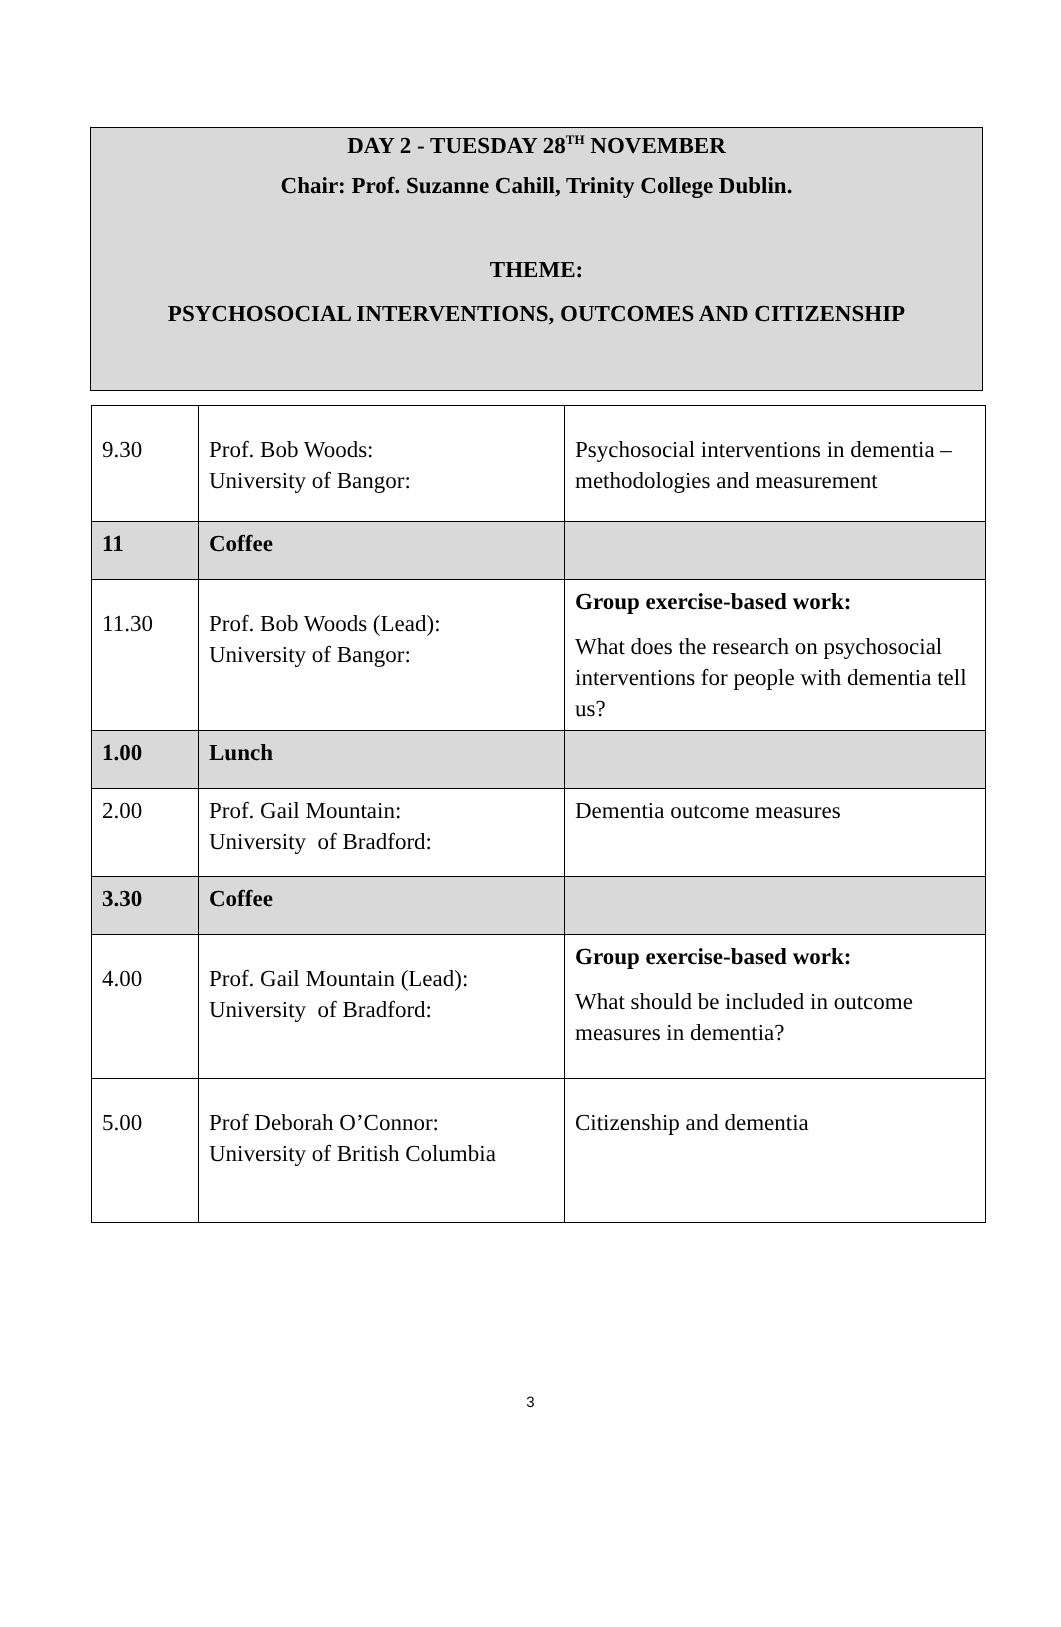DAY 2 - TUESDAY 28<sup>TH</sup> NOVEMBER
Chair: Prof. Suzanne Cahill, Trinity College Dublin.
THEME:
PSYCHOSOCIAL INTERVENTIONS, OUTCOMES AND CITIZENSHIP
| 9.30 | Prof. Bob Woods: University of Bangor: | Psychosocial interventions in dementia – methodologies and measurement |
| 11 | Coffee | |
| 11.30 | Prof. Bob Woods (Lead): University of Bangor: | Group exercise-based work: What does the research on psychosocial interventions for people with dementia tell us? |
| 1.00 | Lunch | |
| 2.00 | Prof. Gail Mountain: University of Bradford: | Dementia outcome measures |
| 3.30 | Coffee | |
| 4.00 | Prof. Gail Mountain (Lead): University of Bradford: | Group exercise-based work: What should be included in outcome measures in dementia? |
| 5.00 | Prof Deborah O’Connor: University of British Columbia | Citizenship and dementia |
3